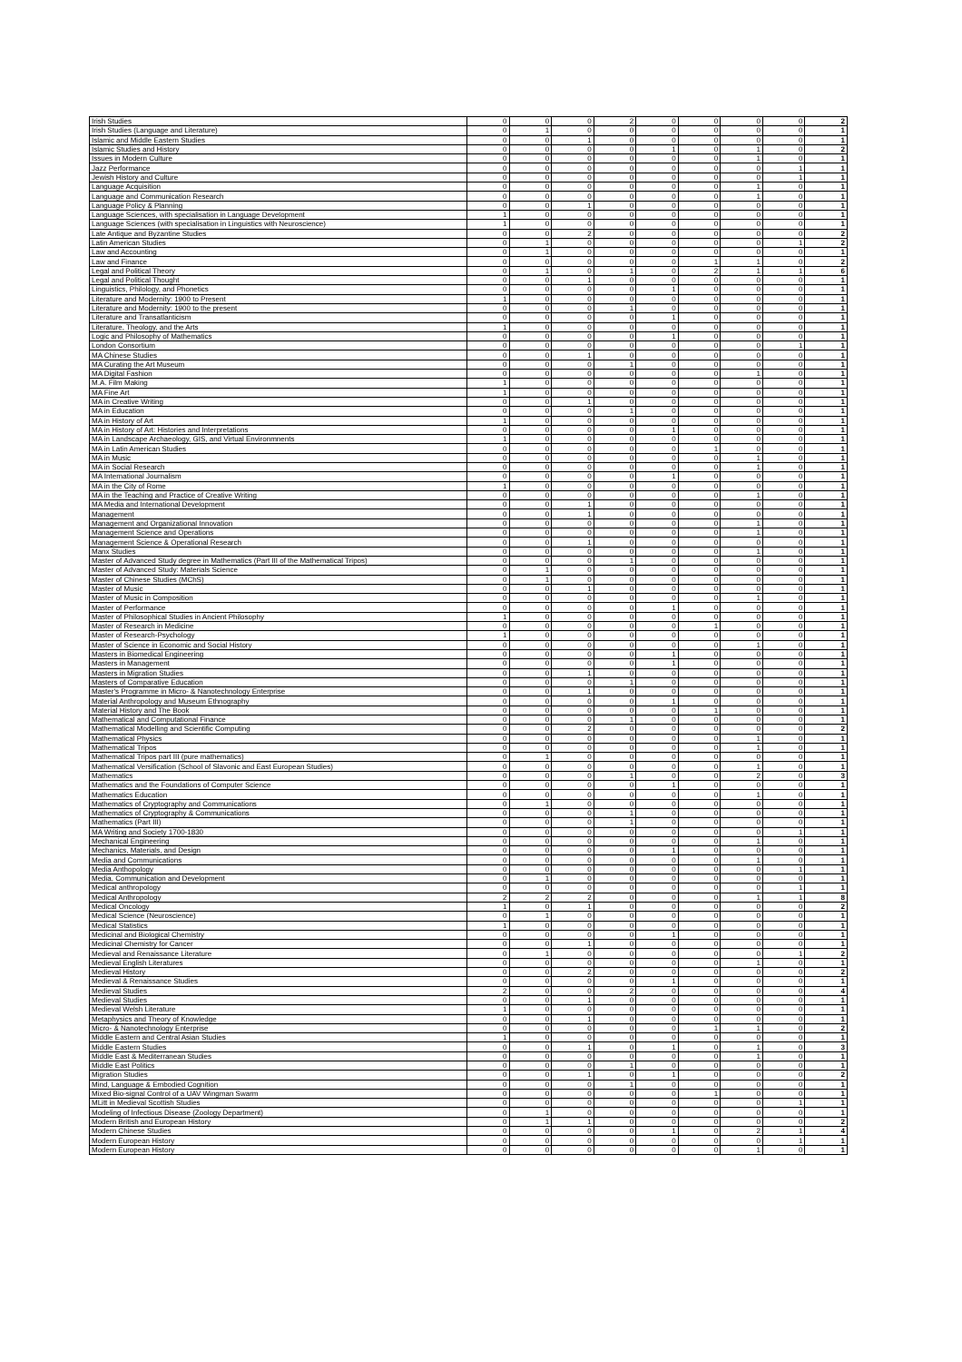| Irish Studies | 0 | 0 | 0 | 2 | 0 | 0 | 0 | 0 | 2 |
| Irish Studies (Language and Literature) | 0 | 1 | 0 | 0 | 0 | 0 | 0 | 0 | 1 |
| Islamic and Middle Eastern Studies | 0 | 0 | 1 | 0 | 0 | 0 | 0 | 0 | 1 |
| Islamic Studies and History | 0 | 0 | 0 | 0 | 1 | 0 | 1 | 0 | 2 |
| Issues in Modern Culture | 0 | 0 | 0 | 0 | 0 | 0 | 1 | 0 | 1 |
| Jazz Performance | 0 | 0 | 0 | 0 | 0 | 0 | 0 | 1 | 1 |
| Jewish History and Culture | 0 | 0 | 0 | 0 | 0 | 0 | 0 | 1 | 1 |
| Language Acquisition | 0 | 0 | 0 | 0 | 0 | 0 | 1 | 0 | 1 |
| Language and Communication Research | 0 | 0 | 0 | 0 | 0 | 0 | 1 | 0 | 1 |
| Language Policy & Planning | 0 | 0 | 1 | 0 | 0 | 0 | 0 | 0 | 1 |
| Language Sciences, with specialisation in Language Development | 1 | 0 | 0 | 0 | 0 | 0 | 0 | 0 | 1 |
| Language Sciences (with specialisation in Linguistics with Neuroscience) | 1 | 0 | 0 | 0 | 0 | 0 | 0 | 0 | 1 |
| Late Antique and Byzantine Studies | 0 | 0 | 2 | 0 | 0 | 0 | 0 | 0 | 2 |
| Latin American Studies | 0 | 1 | 0 | 0 | 0 | 0 | 0 | 1 | 2 |
| Law and Accounting | 0 | 1 | 0 | 0 | 0 | 0 | 0 | 0 | 1 |
| Law and Finance | 0 | 0 | 0 | 0 | 0 | 1 | 1 | 0 | 2 |
| Legal and Political Theory | 0 | 1 | 0 | 1 | 0 | 2 | 1 | 1 | 6 |
| Legal and Political Thought | 0 | 0 | 1 | 0 | 0 | 0 | 0 | 0 | 1 |
| Linguistics, Philology, and Phonetics | 0 | 0 | 0 | 0 | 1 | 0 | 0 | 0 | 1 |
| Literature and Modernity: 1900 to Present | 1 | 0 | 0 | 0 | 0 | 0 | 0 | 0 | 1 |
| Literature and Modernity: 1900 to the present | 0 | 0 | 0 | 1 | 0 | 0 | 0 | 0 | 1 |
| Literature and Transatlanticism | 0 | 0 | 0 | 0 | 1 | 0 | 0 | 0 | 1 |
| Literature, Theology, and the Arts | 1 | 0 | 0 | 0 | 0 | 0 | 0 | 0 | 1 |
| Logic and Philosophy of Mathematics | 0 | 0 | 0 | 0 | 1 | 0 | 0 | 0 | 1 |
| London Consortium | 0 | 0 | 0 | 0 | 0 | 0 | 0 | 1 | 1 |
| MA Chinese Studies | 0 | 0 | 1 | 0 | 0 | 0 | 0 | 0 | 1 |
| MA Curating the Art Museum | 0 | 0 | 0 | 1 | 0 | 0 | 0 | 0 | 1 |
| MA Digital Fashion | 0 | 0 | 0 | 0 | 0 | 0 | 1 | 0 | 1 |
| M.A. Film Making | 1 | 0 | 0 | 0 | 0 | 0 | 0 | 0 | 1 |
| MA Fine Art | 1 | 0 | 0 | 0 | 0 | 0 | 0 | 0 | 1 |
| MA in Creative Writing | 0 | 0 | 1 | 0 | 0 | 0 | 0 | 0 | 1 |
| MA in Education | 0 | 0 | 0 | 1 | 0 | 0 | 0 | 0 | 1 |
| MA in History of Art | 1 | 0 | 0 | 0 | 0 | 0 | 0 | 0 | 1 |
| MA in History of Art: Histories and Interpretations | 0 | 0 | 0 | 0 | 1 | 0 | 0 | 0 | 1 |
| MA in Landscape Archaeology, GIS, and Virtual Environmnents | 1 | 0 | 0 | 0 | 0 | 0 | 0 | 0 | 1 |
| MA in Latin American Studies | 0 | 0 | 0 | 0 | 0 | 1 | 0 | 0 | 1 |
| MA in Music | 0 | 0 | 0 | 0 | 0 | 0 | 1 | 0 | 1 |
| MA in Social Research | 0 | 0 | 0 | 0 | 0 | 0 | 1 | 0 | 1 |
| MA International Journalism | 0 | 0 | 0 | 0 | 1 | 0 | 0 | 0 | 1 |
| MA in the City of Rome | 1 | 0 | 0 | 0 | 0 | 0 | 0 | 0 | 1 |
| MA in the Teaching and Practice of Creative Writing | 0 | 0 | 0 | 0 | 0 | 0 | 1 | 0 | 1 |
| MA Media and International Development | 0 | 0 | 1 | 0 | 0 | 0 | 0 | 0 | 1 |
| Management | 0 | 0 | 1 | 0 | 0 | 0 | 0 | 0 | 1 |
| Management and Organizational Innovation | 0 | 0 | 0 | 0 | 0 | 0 | 1 | 0 | 1 |
| Management Science and Operations | 0 | 0 | 0 | 0 | 0 | 0 | 1 | 0 | 1 |
| Management Science & Operational Research | 0 | 0 | 1 | 0 | 0 | 0 | 0 | 0 | 1 |
| Manx Studies | 0 | 0 | 0 | 0 | 0 | 0 | 1 | 0 | 1 |
| Master of Advanced Study degree in Mathematics (Part III of the Mathematical Tripos) | 0 | 0 | 0 | 1 | 0 | 0 | 0 | 0 | 1 |
| Master of Advanced Study: Materials Science | 0 | 1 | 0 | 0 | 0 | 0 | 0 | 0 | 1 |
| Master of Chinese Studies (MChS) | 0 | 1 | 0 | 0 | 0 | 0 | 0 | 0 | 1 |
| Master of Music | 0 | 0 | 1 | 0 | 0 | 0 | 0 | 0 | 1 |
| Master of Music in Composition | 0 | 0 | 0 | 0 | 0 | 0 | 1 | 0 | 1 |
| Master of Performance | 0 | 0 | 0 | 0 | 1 | 0 | 0 | 0 | 1 |
| Master of Philosophical Studies in Ancient Philosophy | 1 | 0 | 0 | 0 | 0 | 0 | 0 | 0 | 1 |
| Master of Research in Medicine | 0 | 0 | 0 | 0 | 0 | 1 | 0 | 0 | 1 |
| Master of Research-Psychology | 1 | 0 | 0 | 0 | 0 | 0 | 0 | 0 | 1 |
| Master of Science in Economic and Social History | 0 | 0 | 0 | 0 | 0 | 0 | 1 | 0 | 1 |
| Masters in Biomedical Engineering | 0 | 0 | 0 | 0 | 1 | 0 | 0 | 0 | 1 |
| Masters in Management | 0 | 0 | 0 | 0 | 1 | 0 | 0 | 0 | 1 |
| Masters in Migration Studies | 0 | 0 | 1 | 0 | 0 | 0 | 0 | 0 | 1 |
| Masters of Comparative Education | 0 | 0 | 0 | 1 | 0 | 0 | 0 | 0 | 1 |
| Master's Programme in Micro- & Nanotechnology Enterprise | 0 | 0 | 1 | 0 | 0 | 0 | 0 | 0 | 1 |
| Material Anthropology and Museum Ethnography | 0 | 0 | 0 | 0 | 1 | 0 | 0 | 0 | 1 |
| Material History and The Book | 0 | 0 | 0 | 0 | 0 | 1 | 0 | 0 | 1 |
| Mathematical and Computational Finance | 0 | 0 | 0 | 1 | 0 | 0 | 0 | 0 | 1 |
| Mathematical Modelling and Scientific Computing | 0 | 0 | 2 | 0 | 0 | 0 | 0 | 0 | 2 |
| Mathematical Physics | 0 | 0 | 0 | 0 | 0 | 0 | 1 | 0 | 1 |
| Mathematical Tripos | 0 | 0 | 0 | 0 | 0 | 0 | 1 | 0 | 1 |
| Mathematical Tripos part III (pure mathematics) | 0 | 1 | 0 | 0 | 0 | 0 | 0 | 0 | 1 |
| Mathematical Versification (School of Slavonic and East European Studies) | 0 | 0 | 0 | 0 | 0 | 0 | 1 | 0 | 1 |
| Mathematics | 0 | 0 | 0 | 1 | 0 | 0 | 2 | 0 | 3 |
| Mathematics and the Foundations of Computer Science | 0 | 0 | 0 | 0 | 1 | 0 | 0 | 0 | 1 |
| Mathematics Education | 0 | 0 | 0 | 0 | 0 | 0 | 1 | 0 | 1 |
| Mathematics of Cryptography and Communications | 0 | 1 | 0 | 0 | 0 | 0 | 0 | 0 | 1 |
| Mathematics of Cryptography & Communications | 0 | 0 | 0 | 1 | 0 | 0 | 0 | 0 | 1 |
| Mathematics (Part III) | 0 | 0 | 0 | 1 | 0 | 0 | 0 | 0 | 1 |
| MA Writing and Society 1700-1830 | 0 | 0 | 0 | 0 | 0 | 0 | 0 | 1 | 1 |
| Mechanical Engineering | 0 | 0 | 0 | 0 | 0 | 0 | 1 | 0 | 1 |
| Mechanics, Materials, and Design | 0 | 0 | 0 | 0 | 1 | 0 | 0 | 0 | 1 |
| Media and Communications | 0 | 0 | 0 | 0 | 0 | 0 | 1 | 0 | 1 |
| Media Anthopology | 0 | 0 | 0 | 0 | 0 | 0 | 0 | 1 | 1 |
| Media, Communication and Development | 0 | 1 | 0 | 0 | 0 | 0 | 0 | 0 | 1 |
| Medical anthropology | 0 | 0 | 0 | 0 | 0 | 0 | 0 | 1 | 1 |
| Medical Anthropology | 2 | 2 | 2 | 0 | 0 | 0 | 1 | 1 | 8 |
| Medical Oncology | 1 | 0 | 1 | 0 | 0 | 0 | 0 | 0 | 2 |
| Medical Science (Neuroscience) | 0 | 1 | 0 | 0 | 0 | 0 | 0 | 0 | 1 |
| Medical Statistics | 1 | 0 | 0 | 0 | 0 | 0 | 0 | 0 | 1 |
| Medicinal and Biological Chemistry | 0 | 0 | 0 | 0 | 1 | 0 | 0 | 0 | 1 |
| Medicinal Chemistry for Cancer | 0 | 0 | 1 | 0 | 0 | 0 | 0 | 0 | 1 |
| Medieval and Renaissance Literature | 0 | 1 | 0 | 0 | 0 | 0 | 0 | 1 | 2 |
| Medieval English Literatures | 0 | 0 | 0 | 0 | 0 | 0 | 1 | 0 | 1 |
| Medieval History | 0 | 0 | 2 | 0 | 0 | 0 | 0 | 0 | 2 |
| Medieval & Renaissance Studies | 0 | 0 | 0 | 0 | 1 | 0 | 0 | 0 | 1 |
| Medieval Studies | 2 | 0 | 0 | 2 | 0 | 0 | 0 | 0 | 4 |
| Medieval Studies | 0 | 0 | 1 | 0 | 0 | 0 | 0 | 0 | 1 |
| Medieval Welsh Literature | 1 | 0 | 0 | 0 | 0 | 0 | 0 | 0 | 1 |
| Metaphysics and Theory of Knowledge | 0 | 0 | 1 | 0 | 0 | 0 | 0 | 0 | 1 |
| Micro- & Nanotechnology Enterprise | 0 | 0 | 0 | 0 | 0 | 1 | 1 | 0 | 2 |
| Middle Eastern and Central Asian Studies | 1 | 0 | 0 | 0 | 0 | 0 | 0 | 0 | 1 |
| Middle Eastern Studies | 0 | 0 | 1 | 0 | 1 | 0 | 1 | 0 | 3 |
| Middle East & Mediterranean Studies | 0 | 0 | 0 | 0 | 0 | 0 | 1 | 0 | 1 |
| Middle East Politics | 0 | 0 | 0 | 1 | 0 | 0 | 0 | 0 | 1 |
| Migration Studies | 0 | 0 | 1 | 0 | 1 | 0 | 0 | 0 | 2 |
| Mind, Language & Embodied Cognition | 0 | 0 | 0 | 1 | 0 | 0 | 0 | 0 | 1 |
| Mixed Bio-signal Control of a UAV Wingman Swarm | 0 | 0 | 0 | 0 | 0 | 1 | 0 | 0 | 1 |
| MLitt in Medieval Scottish Studies | 0 | 0 | 0 | 0 | 0 | 0 | 0 | 1 | 1 |
| Modeling of Infectious Disease (Zoology Department) | 0 | 1 | 0 | 0 | 0 | 0 | 0 | 0 | 1 |
| Modern British and European History | 0 | 1 | 1 | 0 | 0 | 0 | 0 | 0 | 2 |
| Modern Chinese Studies | 0 | 0 | 0 | 0 | 1 | 0 | 2 | 1 | 4 |
| Modern European History | 0 | 0 | 0 | 0 | 0 | 0 | 0 | 1 | 1 |
| Modern European History | 0 | 0 | 0 | 0 | 0 | 0 | 1 | 0 | 1 |